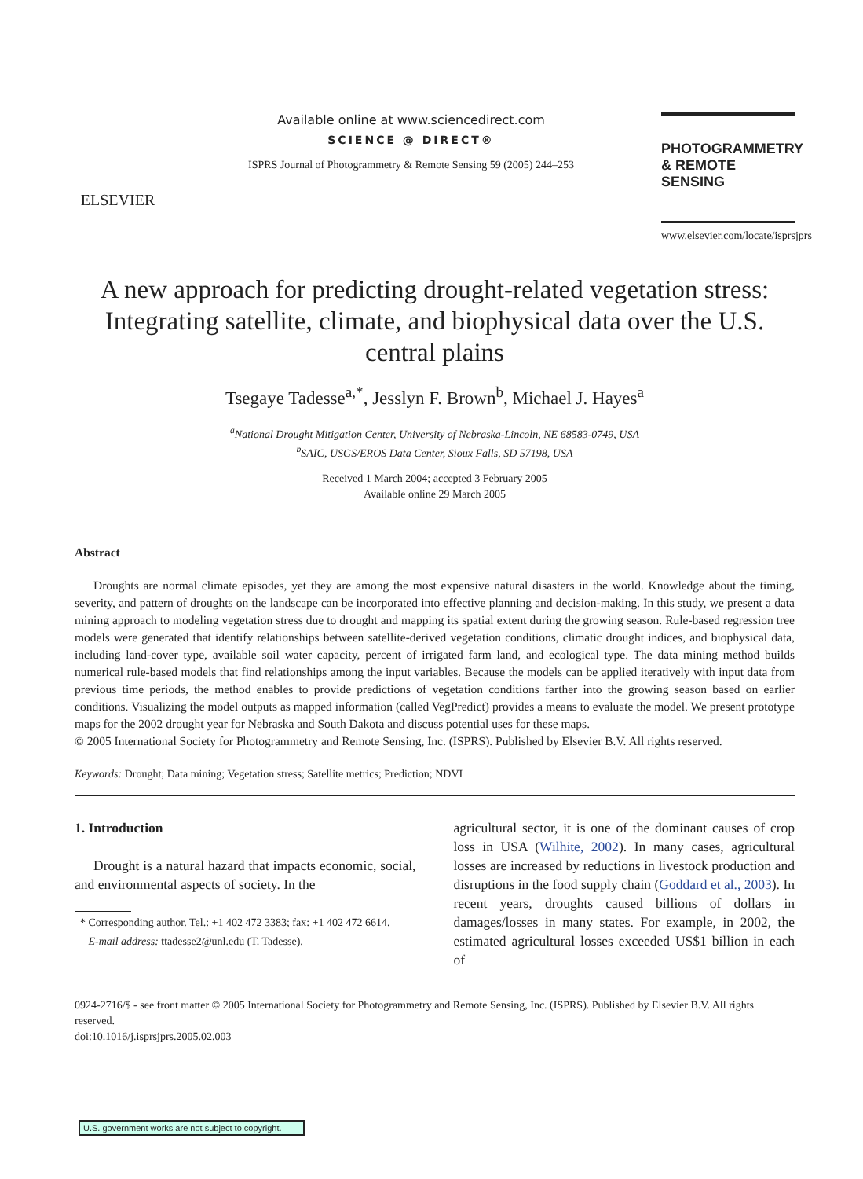ELSEVIER
Available online at www.sciencedirect.com
SCIENCE @ DIRECT®
ISPRS Journal of Photogrammetry & Remote Sensing 59 (2005) 244–253
PHOTOGRAMMETRY
& REMOTE SENSING
www.elsevier.com/locate/isprsjprs
A new approach for predicting drought-related vegetation stress: Integrating satellite, climate, and biophysical data over the U.S. central plains
Tsegaye Tadesse<sup>a,*</sup>, Jesslyn F. Brown<sup>b</sup>, Michael J. Hayes<sup>a</sup>
<sup>a</sup> National Drought Mitigation Center, University of Nebraska-Lincoln, NE 68583-0749, USA
<sup>b</sup> SAIC, USGS/EROS Data Center, Sioux Falls, SD 57198, USA
Received 1 March 2004; accepted 3 February 2005
Available online 29 March 2005
Abstract
Droughts are normal climate episodes, yet they are among the most expensive natural disasters in the world. Knowledge about the timing, severity, and pattern of droughts on the landscape can be incorporated into effective planning and decision-making. In this study, we present a data mining approach to modeling vegetation stress due to drought and mapping its spatial extent during the growing season. Rule-based regression tree models were generated that identify relationships between satellite-derived vegetation conditions, climatic drought indices, and biophysical data, including land-cover type, available soil water capacity, percent of irrigated farm land, and ecological type. The data mining method builds numerical rule-based models that find relationships among the input variables. Because the models can be applied iteratively with input data from previous time periods, the method enables to provide predictions of vegetation conditions farther into the growing season based on earlier conditions. Visualizing the model outputs as mapped information (called VegPredict) provides a means to evaluate the model. We present prototype maps for the 2002 drought year for Nebraska and South Dakota and discuss potential uses for these maps.
© 2005 International Society for Photogrammetry and Remote Sensing, Inc. (ISPRS). Published by Elsevier B.V. All rights reserved.
Keywords: Drought; Data mining; Vegetation stress; Satellite metrics; Prediction; NDVI
1. Introduction
Drought is a natural hazard that impacts economic, social, and environmental aspects of society. In the
* Corresponding author. Tel.: +1 402 472 3383; fax: +1 402 472 6614.
E-mail address: ttadesse2@unl.edu (T. Tadesse).
agricultural sector, it is one of the dominant causes of crop loss in USA (Wilhite, 2002). In many cases, agricultural losses are increased by reductions in livestock production and disruptions in the food supply chain (Goddard et al., 2003). In recent years, droughts caused billions of dollars in damages/losses in many states. For example, in 2002, the estimated agricultural losses exceeded US$1 billion in each of
0924-2716/$ - see front matter © 2005 International Society for Photogrammetry and Remote Sensing, Inc. (ISPRS). Published by Elsevier B.V. All rights reserved.
doi:10.1016/j.isprsjprs.2005.02.003
U.S. government works are not subject to copyright.